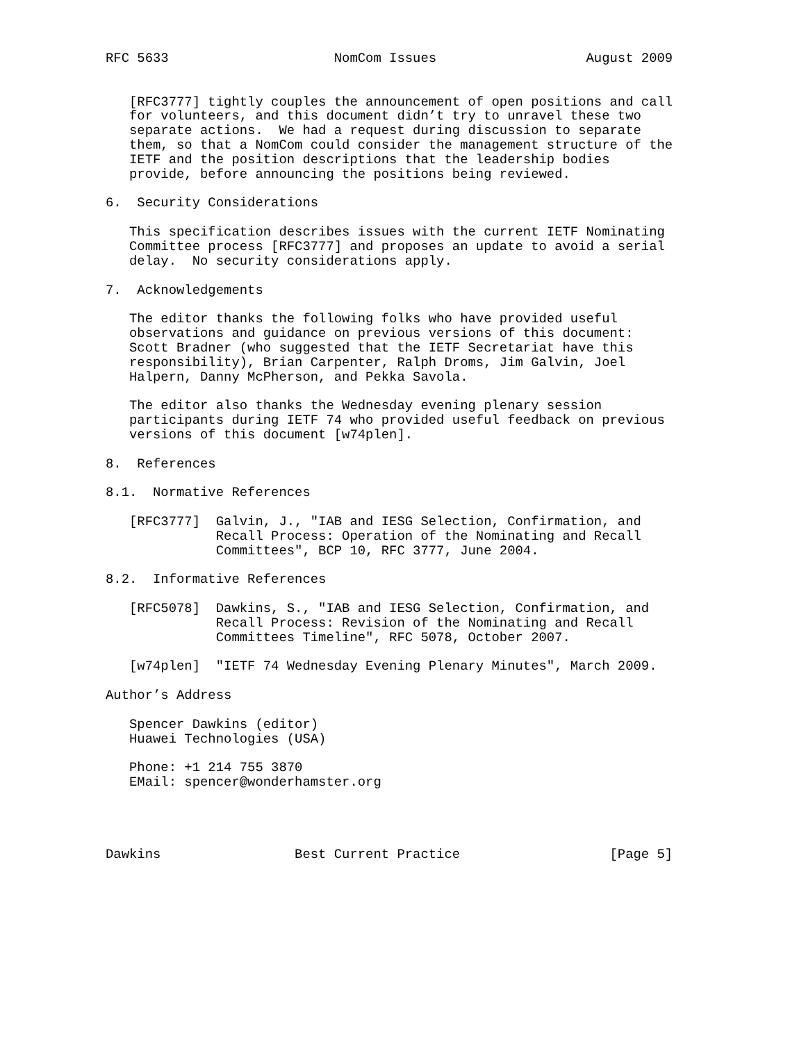RFC 5633                     NomCom Issues                   August 2009


   [RFC3777] tightly couples the announcement of open positions and call
   for volunteers, and this document didn’t try to unravel these two
   separate actions.  We had a request during discussion to separate
   them, so that a NomCom could consider the management structure of the
   IETF and the position descriptions that the leadership bodies
   provide, before announcing the positions being reviewed.

6.  Security Considerations

   This specification describes issues with the current IETF Nominating
   Committee process [RFC3777] and proposes an update to avoid a serial
   delay.  No security considerations apply.

7.  Acknowledgements

   The editor thanks the following folks who have provided useful
   observations and guidance on previous versions of this document:
   Scott Bradner (who suggested that the IETF Secretariat have this
   responsibility), Brian Carpenter, Ralph Droms, Jim Galvin, Joel
   Halpern, Danny McPherson, and Pekka Savola.

   The editor also thanks the Wednesday evening plenary session
   participants during IETF 74 who provided useful feedback on previous
   versions of this document [w74plen].

8.  References

8.1.  Normative References

   [RFC3777]  Galvin, J., "IAB and IESG Selection, Confirmation, and
              Recall Process: Operation of the Nominating and Recall
              Committees", BCP 10, RFC 3777, June 2004.

8.2.  Informative References

   [RFC5078]  Dawkins, S., "IAB and IESG Selection, Confirmation, and
              Recall Process: Revision of the Nominating and Recall
              Committees Timeline", RFC 5078, October 2007.

   [w74plen]  "IETF 74 Wednesday Evening Plenary Minutes", March 2009.

Author’s Address

   Spencer Dawkins (editor)
   Huawei Technologies (USA)

   Phone: +1 214 755 3870
   EMail: spencer@wonderhamster.org




Dawkins                 Best Current Practice                   [Page 5]